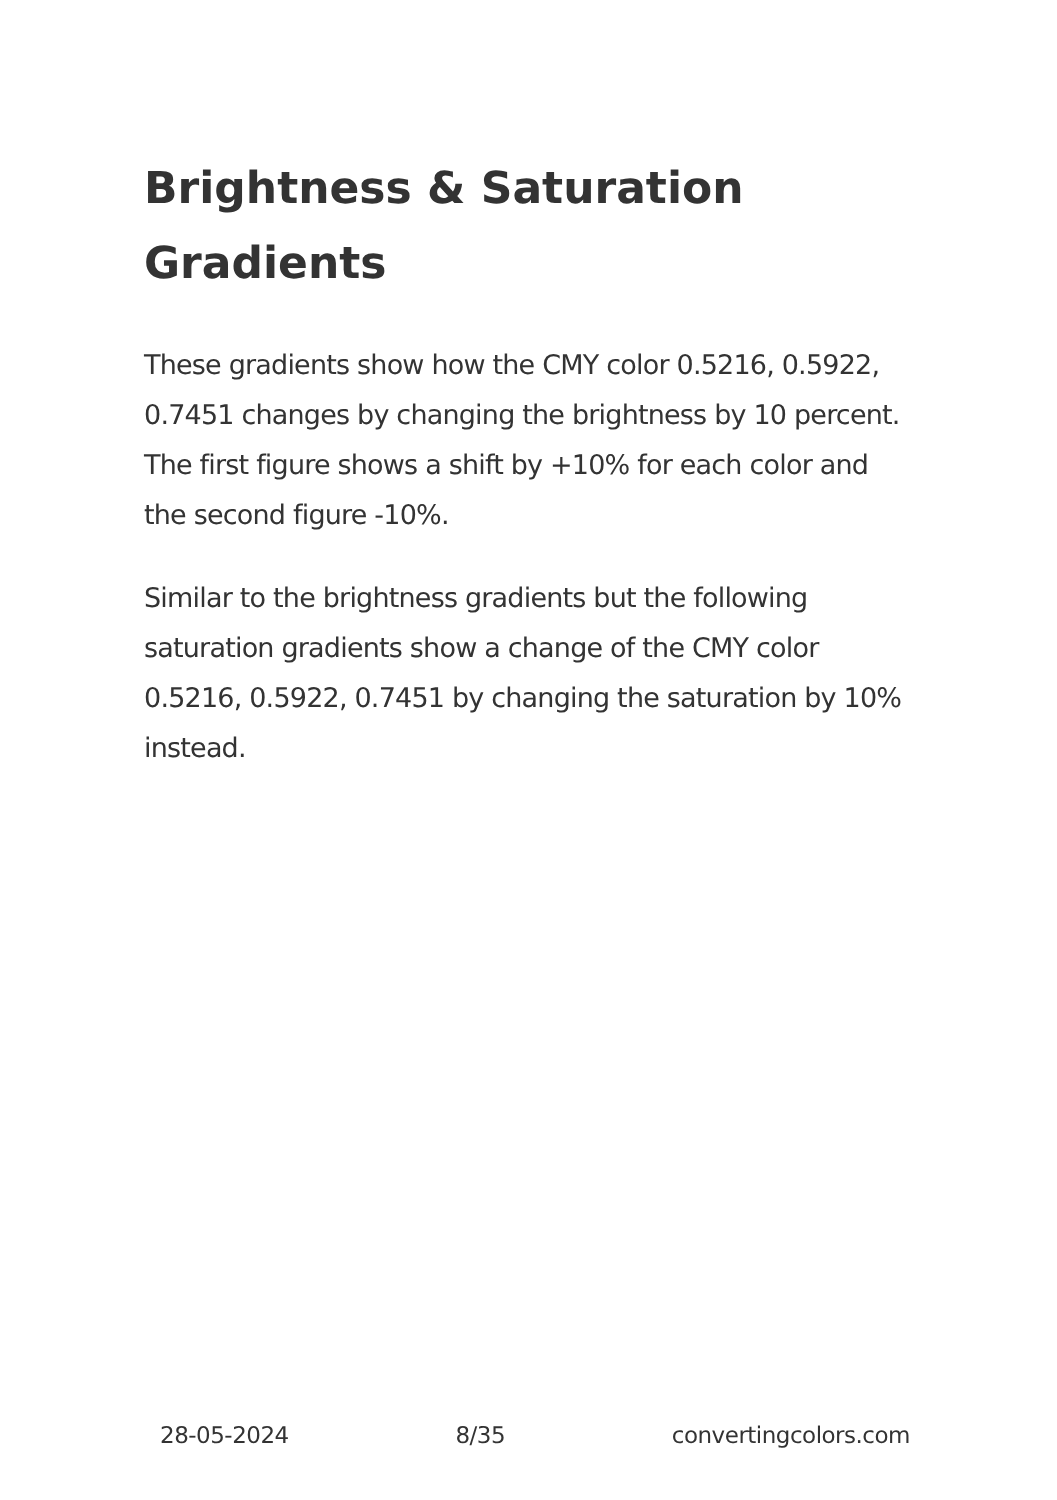Brightness & Saturation Gradients
These gradients show how the CMY color 0.5216, 0.5922, 0.7451 changes by changing the brightness by 10 percent. The first figure shows a shift by +10% for each color and the second figure -10%.
Similar to the brightness gradients but the following saturation gradients show a change of the CMY color 0.5216, 0.5922, 0.7451 by changing the saturation by 10% instead.
28-05-2024 8/35 convertingcolors.com